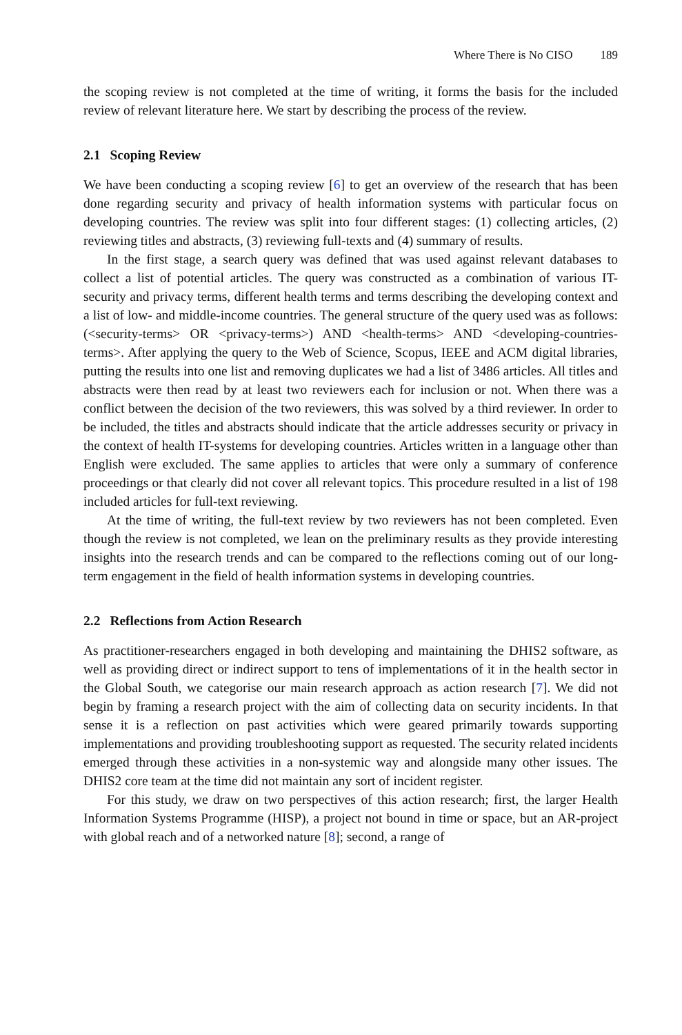Where There is No CISO 189
the scoping review is not completed at the time of writing, it forms the basis for the included review of relevant literature here. We start by describing the process of the review.
2.1 Scoping Review
We have been conducting a scoping review [6] to get an overview of the research that has been done regarding security and privacy of health information systems with particular focus on developing countries. The review was split into four different stages: (1) collecting articles, (2) reviewing titles and abstracts, (3) reviewing full-texts and (4) summary of results.
In the first stage, a search query was defined that was used against relevant databases to collect a list of potential articles. The query was constructed as a combination of various IT-security and privacy terms, different health terms and terms describing the developing context and a list of low- and middle-income countries. The general structure of the query used was as follows: (<security-terms> OR <privacy-terms>) AND <health-terms> AND <developing-countries-terms>. After applying the query to the Web of Science, Scopus, IEEE and ACM digital libraries, putting the results into one list and removing duplicates we had a list of 3486 articles. All titles and abstracts were then read by at least two reviewers each for inclusion or not. When there was a conflict between the decision of the two reviewers, this was solved by a third reviewer. In order to be included, the titles and abstracts should indicate that the article addresses security or privacy in the context of health IT-systems for developing countries. Articles written in a language other than English were excluded. The same applies to articles that were only a summary of conference proceedings or that clearly did not cover all relevant topics. This procedure resulted in a list of 198 included articles for full-text reviewing.
At the time of writing, the full-text review by two reviewers has not been completed. Even though the review is not completed, we lean on the preliminary results as they provide interesting insights into the research trends and can be compared to the reflections coming out of our long-term engagement in the field of health information systems in developing countries.
2.2 Reflections from Action Research
As practitioner-researchers engaged in both developing and maintaining the DHIS2 software, as well as providing direct or indirect support to tens of implementations of it in the health sector in the Global South, we categorise our main research approach as action research [7]. We did not begin by framing a research project with the aim of collecting data on security incidents. In that sense it is a reflection on past activities which were geared primarily towards supporting implementations and providing troubleshooting support as requested. The security related incidents emerged through these activities in a non-systemic way and alongside many other issues. The DHIS2 core team at the time did not maintain any sort of incident register.
For this study, we draw on two perspectives of this action research; first, the larger Health Information Systems Programme (HISP), a project not bound in time or space, but an AR-project with global reach and of a networked nature [8]; second, a range of